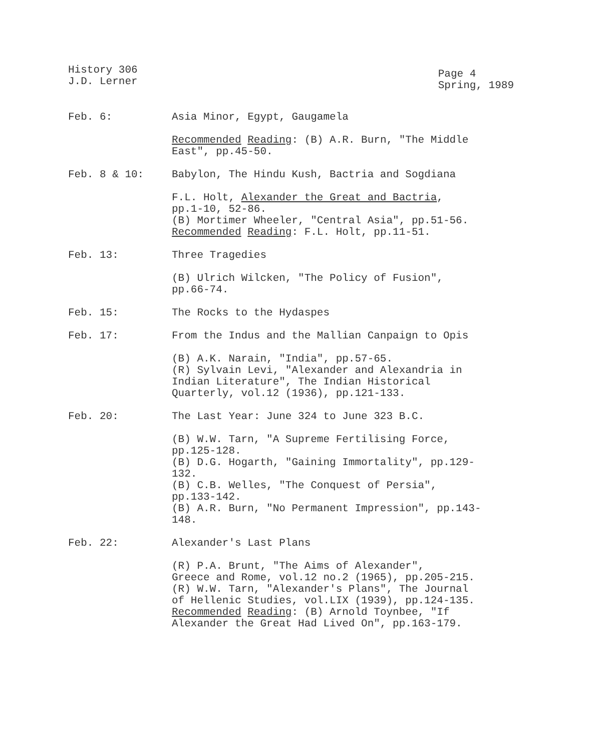History 306
J.D. Lerner
Page 4
Spring, 1989
Feb. 6: Asia Minor, Egypt, Gaugamela
Recommended Reading: (B) A.R. Burn, "The Middle
East", pp.45-50.
Feb. 8 & 10: Babylon, The Hindu Kush, Bactria and Sogdiana
F.L. Holt, Alexander the Great and Bactria,
pp.1-10, 52-86.
(B) Mortimer Wheeler, "Central Asia", pp.51-56.
Recommended Reading: F.L. Holt, pp.11-51.
Feb. 13: Three Tragedies
(B) Ulrich Wilcken, "The Policy of Fusion",
pp.66-74.
Feb. 15: The Rocks to the Hydaspes
Feb. 17: From the Indus and the Mallian Canpaign to Opis
(B) A.K. Narain, "India", pp.57-65.
(R) Sylvain Levi, "Alexander and Alexandria in
Indian Literature", The Indian Historical
Quarterly, vol.12 (1936), pp.121-133.
Feb. 20: The Last Year: June 324 to June 323 B.C.
(B) W.W. Tarn, "A Supreme Fertilising Force,
pp.125-128.
(B) D.G. Hogarth, "Gaining Immortality", pp.129-
132.
(B) C.B. Welles, "The Conquest of Persia",
pp.133-142.
(B) A.R. Burn, "No Permanent Impression", pp.143-
148.
Feb. 22: Alexander's Last Plans
(R) P.A. Brunt, "The Aims of Alexander",
Greece and Rome, vol.12 no.2 (1965), pp.205-215.
(R) W.W. Tarn, "Alexander's Plans", The Journal
of Hellenic Studies, vol.LIX (1939), pp.124-135.
Recommended Reading: (B) Arnold Toynbee, "If
Alexander the Great Had Lived On", pp.163-179.